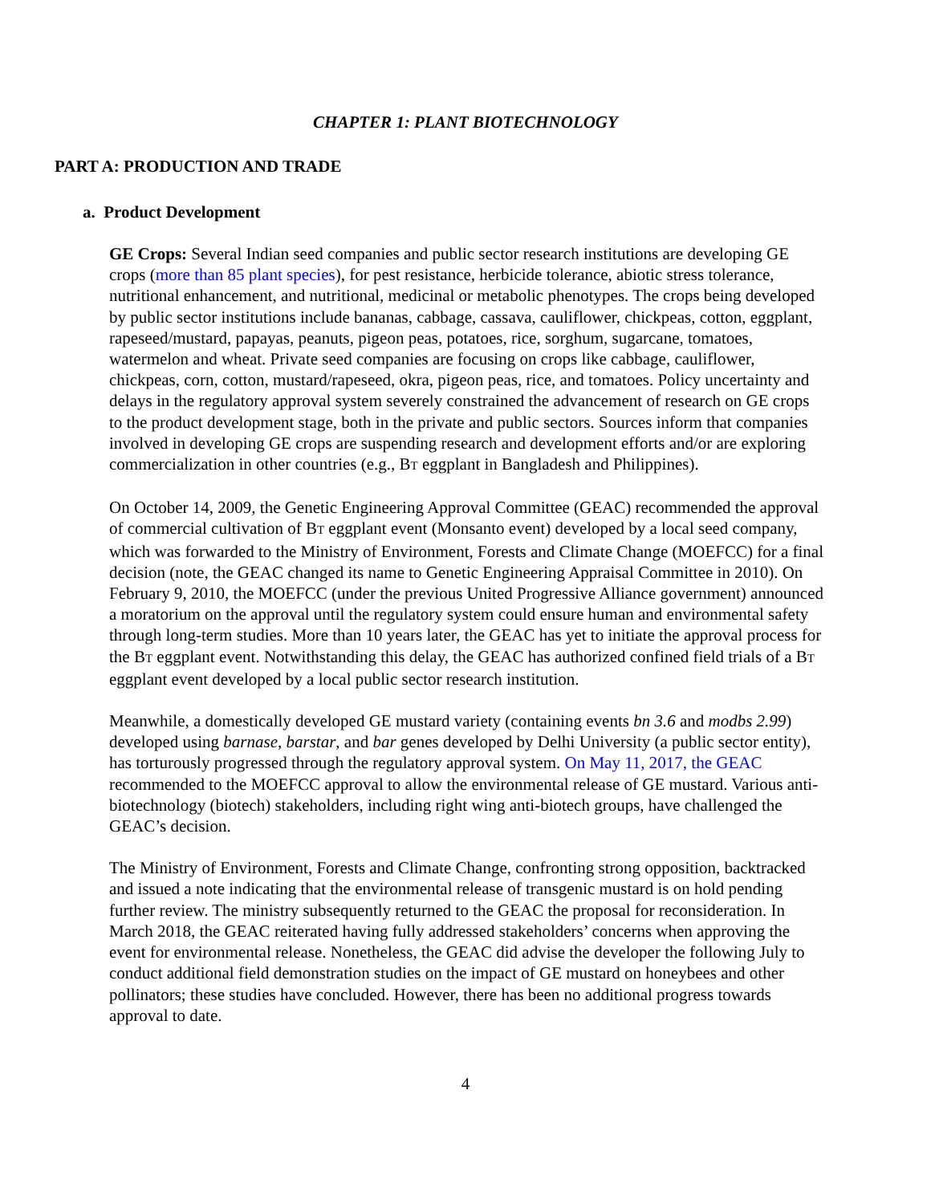CHAPTER 1: PLANT BIOTECHNOLOGY
PART A: PRODUCTION AND TRADE
a. Product Development
GE Crops: Several Indian seed companies and public sector research institutions are developing GE crops (more than 85 plant species), for pest resistance, herbicide tolerance, abiotic stress tolerance, nutritional enhancement, and nutritional, medicinal or metabolic phenotypes. The crops being developed by public sector institutions include bananas, cabbage, cassava, cauliflower, chickpeas, cotton, eggplant, rapeseed/mustard, papayas, peanuts, pigeon peas, potatoes, rice, sorghum, sugarcane, tomatoes, watermelon and wheat. Private seed companies are focusing on crops like cabbage, cauliflower, chickpeas, corn, cotton, mustard/rapeseed, okra, pigeon peas, rice, and tomatoes. Policy uncertainty and delays in the regulatory approval system severely constrained the advancement of research on GE crops to the product development stage, both in the private and public sectors. Sources inform that companies involved in developing GE crops are suspending research and development efforts and/or are exploring commercialization in other countries (e.g., BT eggplant in Bangladesh and Philippines).
On October 14, 2009, the Genetic Engineering Approval Committee (GEAC) recommended the approval of commercial cultivation of BT eggplant event (Monsanto event) developed by a local seed company, which was forwarded to the Ministry of Environment, Forests and Climate Change (MOEFCC) for a final decision (note, the GEAC changed its name to Genetic Engineering Appraisal Committee in 2010). On February 9, 2010, the MOEFCC (under the previous United Progressive Alliance government) announced a moratorium on the approval until the regulatory system could ensure human and environmental safety through long-term studies. More than 10 years later, the GEAC has yet to initiate the approval process for the BT eggplant event. Notwithstanding this delay, the GEAC has authorized confined field trials of a BT eggplant event developed by a local public sector research institution.
Meanwhile, a domestically developed GE mustard variety (containing events bn 3.6 and modbs 2.99) developed using barnase, barstar, and bar genes developed by Delhi University (a public sector entity), has torturously progressed through the regulatory approval system. On May 11, 2017, the GEAC recommended to the MOEFCC approval to allow the environmental release of GE mustard. Various anti-biotechnology (biotech) stakeholders, including right wing anti-biotech groups, have challenged the GEAC’s decision.
The Ministry of Environment, Forests and Climate Change, confronting strong opposition, backtracked and issued a note indicating that the environmental release of transgenic mustard is on hold pending further review. The ministry subsequently returned to the GEAC the proposal for reconsideration. In March 2018, the GEAC reiterated having fully addressed stakeholders’ concerns when approving the event for environmental release. Nonetheless, the GEAC did advise the developer the following July to conduct additional field demonstration studies on the impact of GE mustard on honeybees and other pollinators; these studies have concluded. However, there has been no additional progress towards approval to date.
4